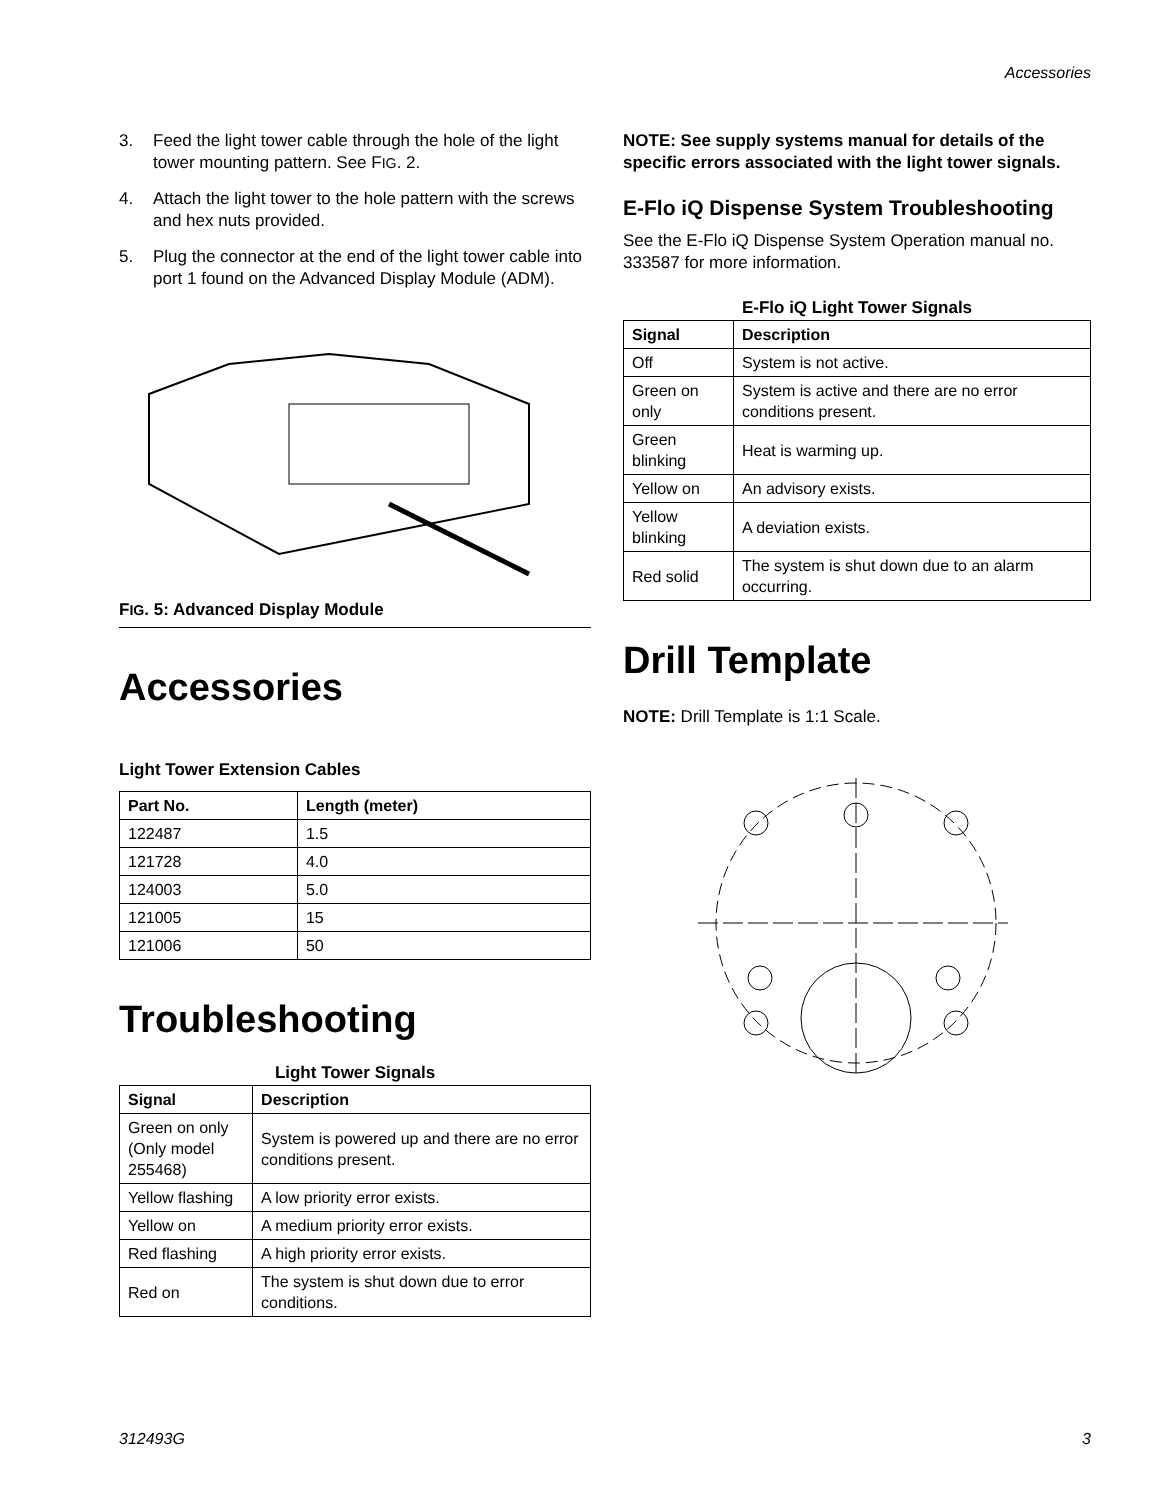Accessories
3. Feed the light tower cable through the hole of the light tower mounting pattern. See FIG. 2.
4. Attach the light tower to the hole pattern with the screws and hex nuts provided.
5. Plug the connector at the end of the light tower cable into port 1 found on the Advanced Display Module (ADM).
FIG. 5: Advanced Display Module
Accessories
Light Tower Extension Cables
| Part No. | Length (meter) |
| --- | --- |
| 122487 | 1.5 |
| 121728 | 4.0 |
| 124003 | 5.0 |
| 121005 | 15 |
| 121006 | 50 |
Troubleshooting
Light Tower Signals
| Signal | Description |
| --- | --- |
| Green on only (Only model 255468) | System is powered up and there are no error conditions present. |
| Yellow flashing | A low priority error exists. |
| Yellow on | A medium priority error exists. |
| Red flashing | A high priority error exists. |
| Red on | The system is shut down due to error conditions. |
NOTE: See supply systems manual for details of the specific errors associated with the light tower signals.
E-Flo iQ Dispense System Troubleshooting
See the E-Flo iQ Dispense System Operation manual no. 333587 for more information.
E-Flo iQ Light Tower Signals
| Signal | Description |
| --- | --- |
| Off | System is not active. |
| Green on only | System is active and there are no error conditions present. |
| Green blinking | Heat is warming up. |
| Yellow on | An advisory exists. |
| Yellow blinking | A deviation exists. |
| Red solid | The system is shut down due to an alarm occurring. |
Drill Template
NOTE: Drill Template is 1:1 Scale.
312493G 3